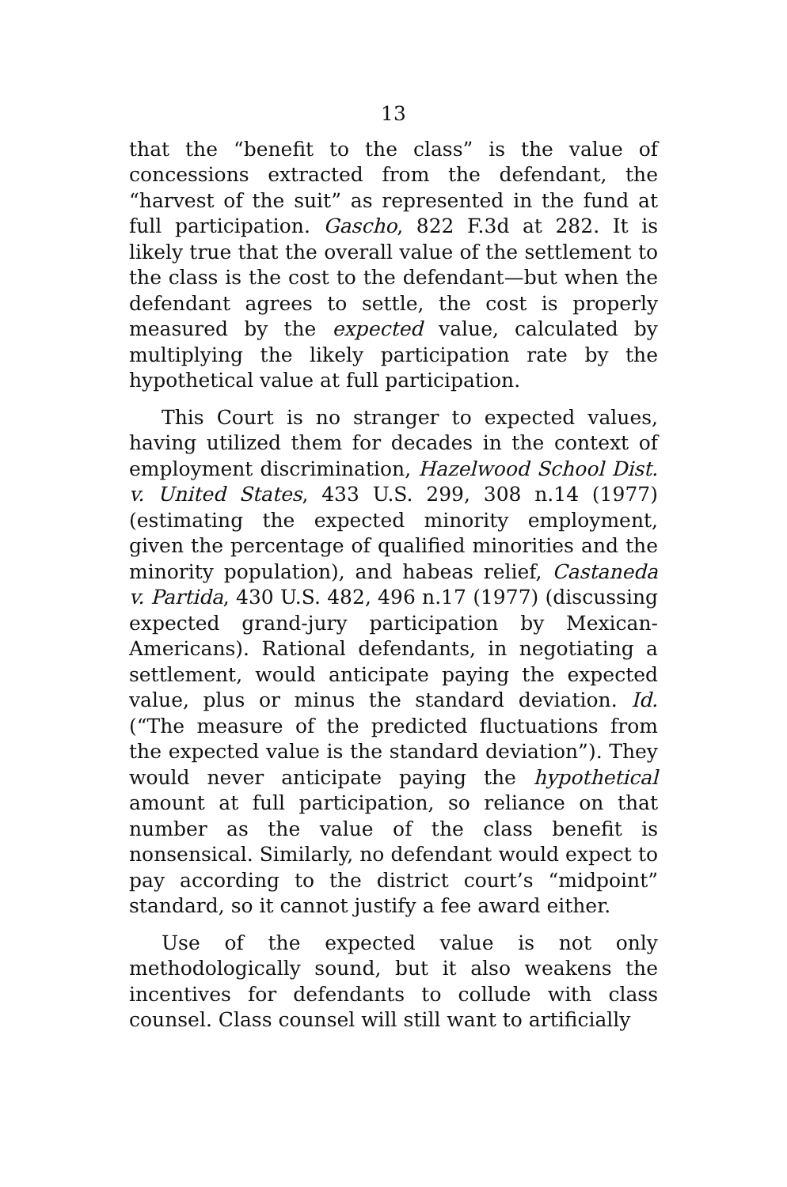13
that the “benefit to the class” is the value of concessions extracted from the defendant, the “harvest of the suit” as represented in the fund at full participation. Gascho, 822 F.3d at 282. It is likely true that the overall value of the settlement to the class is the cost to the defendant—but when the defendant agrees to settle, the cost is properly measured by the expected value, calculated by multiplying the likely participation rate by the hypothetical value at full participation.
This Court is no stranger to expected values, having utilized them for decades in the context of employment discrimination, Hazelwood School Dist. v. United States, 433 U.S. 299, 308 n.14 (1977) (estimating the expected minority employment, given the percentage of qualified minorities and the minority population), and habeas relief, Castaneda v. Partida, 430 U.S. 482, 496 n.17 (1977) (discussing expected grand-jury participation by Mexican-Americans). Rational defendants, in negotiating a settlement, would anticipate paying the expected value, plus or minus the standard deviation. Id. (“The measure of the predicted fluctuations from the expected value is the standard deviation”). They would never anticipate paying the hypothetical amount at full participation, so reliance on that number as the value of the class benefit is nonsensical. Similarly, no defendant would expect to pay according to the district court’s “midpoint” standard, so it cannot justify a fee award either.
Use of the expected value is not only methodologically sound, but it also weakens the incentives for defendants to collude with class counsel. Class counsel will still want to artificially